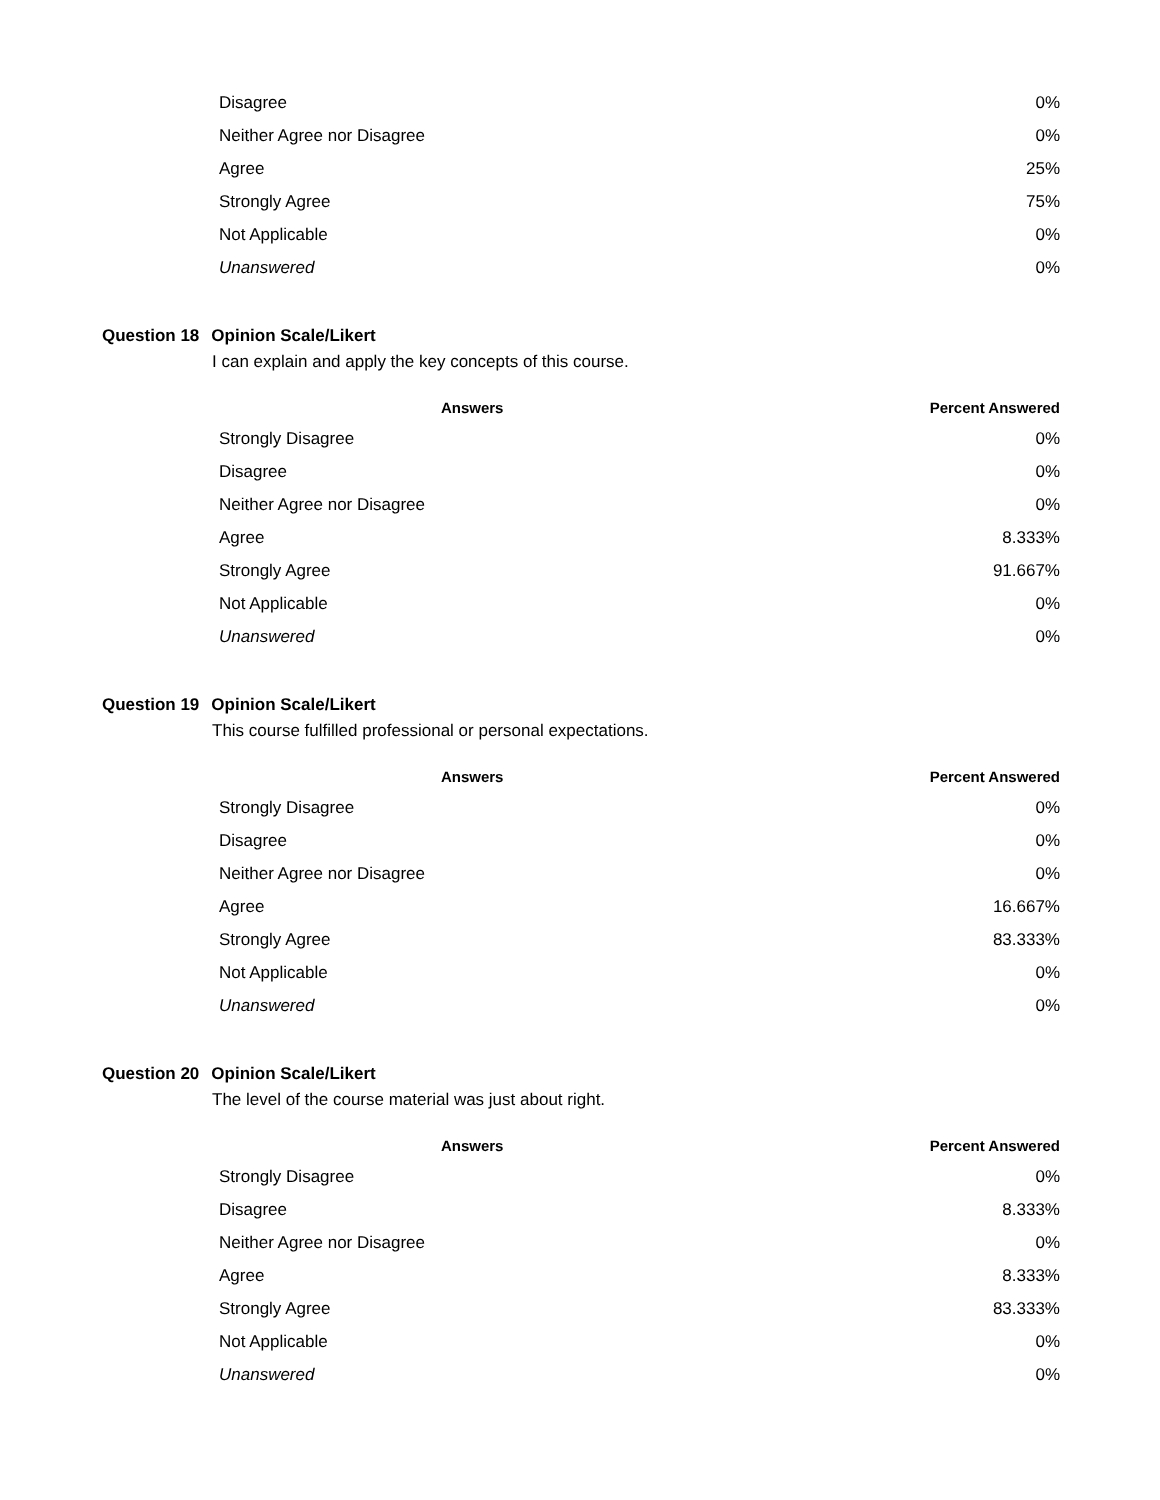| Disagree | 0% |
| Neither Agree nor Disagree | 0% |
| Agree | 25% |
| Strongly Agree | 75% |
| Not Applicable | 0% |
| Unanswered | 0% |
Question 18 Opinion Scale/Likert
I can explain and apply the key concepts of this course.
| Answers | Percent Answered |
| --- | --- |
| Strongly Disagree | 0% |
| Disagree | 0% |
| Neither Agree nor Disagree | 0% |
| Agree | 8.333% |
| Strongly Agree | 91.667% |
| Not Applicable | 0% |
| Unanswered | 0% |
Question 19 Opinion Scale/Likert
This course fulfilled professional or personal expectations.
| Answers | Percent Answered |
| --- | --- |
| Strongly Disagree | 0% |
| Disagree | 0% |
| Neither Agree nor Disagree | 0% |
| Agree | 16.667% |
| Strongly Agree | 83.333% |
| Not Applicable | 0% |
| Unanswered | 0% |
Question 20 Opinion Scale/Likert
The level of the course material was just about right.
| Answers | Percent Answered |
| --- | --- |
| Strongly Disagree | 0% |
| Disagree | 8.333% |
| Neither Agree nor Disagree | 0% |
| Agree | 8.333% |
| Strongly Agree | 83.333% |
| Not Applicable | 0% |
| Unanswered | 0% |